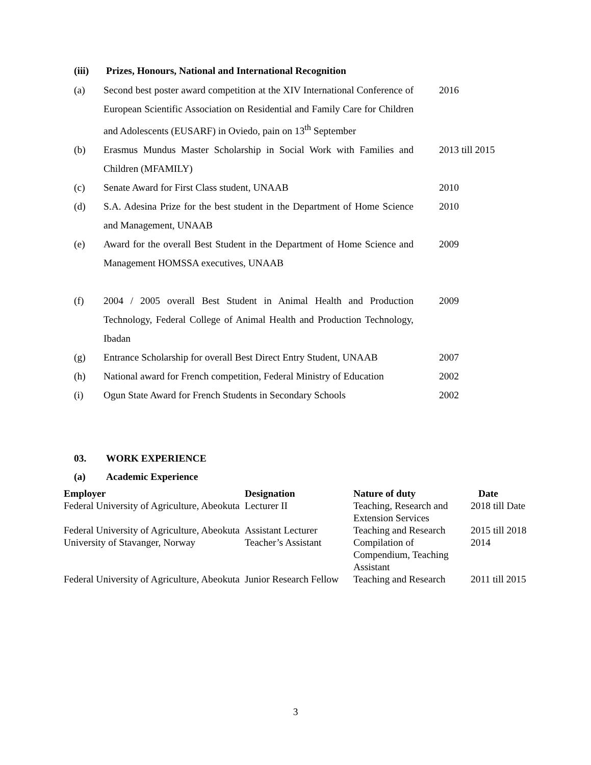(iii) Prizes, Honours, National and International Recognition
(a) Second best poster award competition at the XIV International Conference of European Scientific Association on Residential and Family Care for Children and Adolescents (EUSARF) in Oviedo, pain on 13<sup>th</sup> September 2016
(b) Erasmus Mundus Master Scholarship in Social Work with Families and Children (MFAMILY) 2013 till 2015
(c) Senate Award for First Class student, UNAAB 2010
(d) S.A. Adesina Prize for the best student in the Department of Home Science and Management, UNAAB 2010
(e) Award for the overall Best Student in the Department of Home Science and Management HOMSSA executives, UNAAB 2009
(f) 2004 / 2005 overall Best Student in Animal Health and Production Technology, Federal College of Animal Health and Production Technology, Ibadan 2009
(g) Entrance Scholarship for overall Best Direct Entry Student, UNAAB 2007
(h) National award for French competition, Federal Ministry of Education 2002
(i) Ogun State Award for French Students in Secondary Schools 2002
03. WORK EXPERIENCE
(a) Academic Experience
| Employer | Designation | Nature of duty | Date |
| --- | --- | --- | --- |
| Federal University of Agriculture, Abeokuta | Lecturer II | Teaching, Research and Extension Services | 2018 till Date |
| Federal University of Agriculture, Abeokuta | Assistant Lecturer | Teaching and Research | 2015 till 2018 |
| University of Stavanger, Norway | Teacher’s Assistant | Compilation of Compendium, Teaching Assistant | 2014 |
| Federal University of Agriculture, Abeokuta | Junior Research Fellow | Teaching and Research | 2011 till 2015 |
3